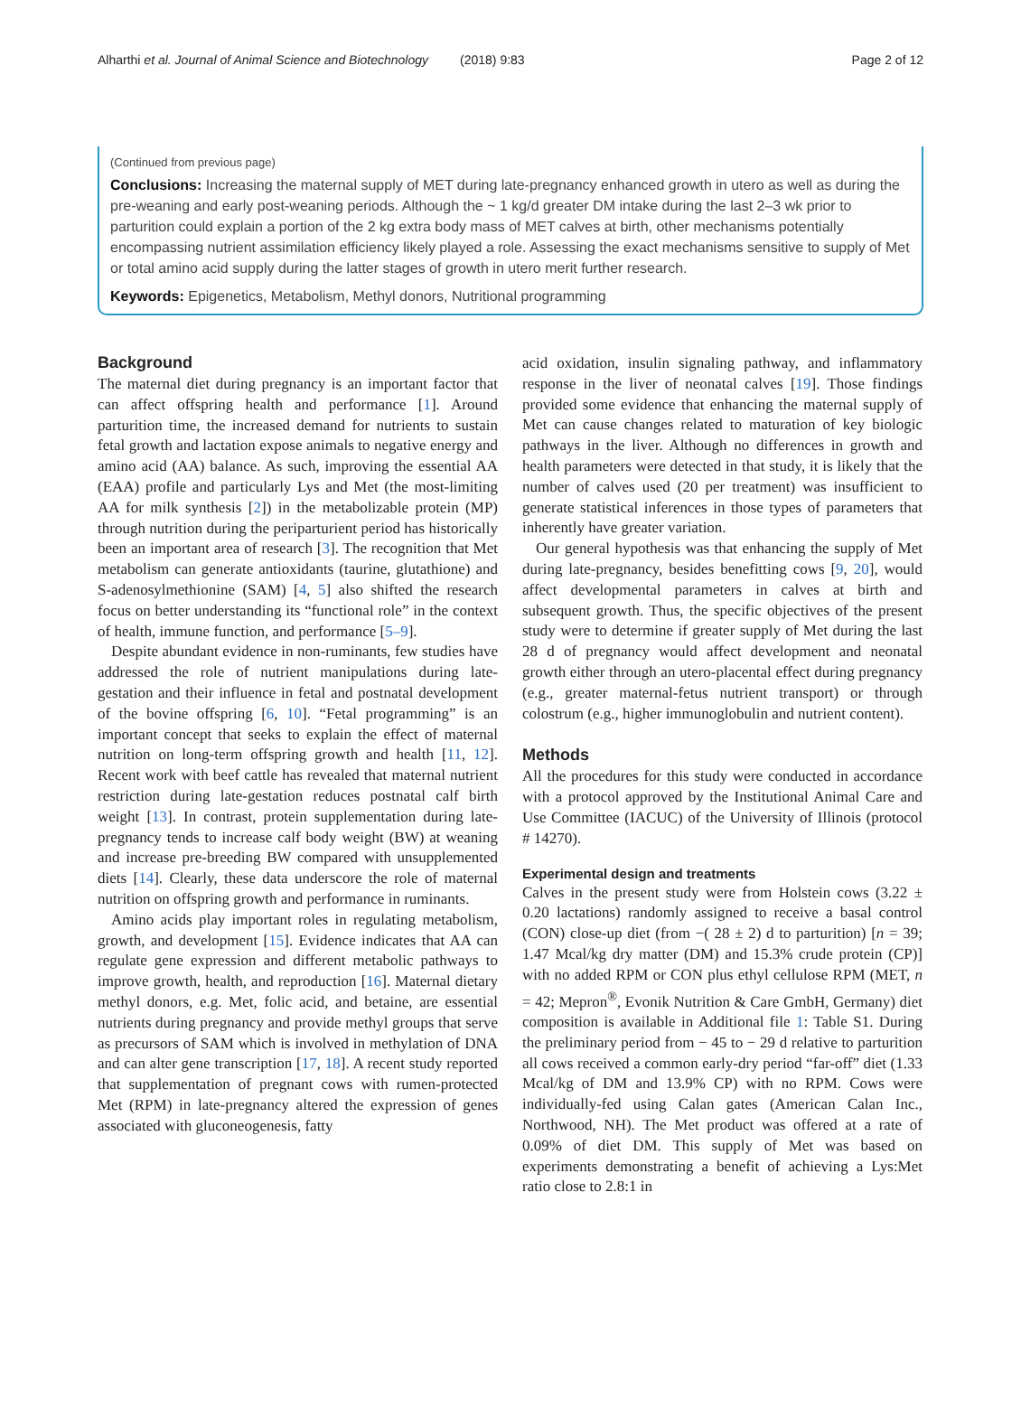Alharthi et al. Journal of Animal Science and Biotechnology (2018) 9:83
Page 2 of 12
(Continued from previous page)
Conclusions: Increasing the maternal supply of MET during late-pregnancy enhanced growth in utero as well as during the pre-weaning and early post-weaning periods. Although the ~ 1 kg/d greater DM intake during the last 2–3 wk prior to parturition could explain a portion of the 2 kg extra body mass of MET calves at birth, other mechanisms potentially encompassing nutrient assimilation efficiency likely played a role. Assessing the exact mechanisms sensitive to supply of Met or total amino acid supply during the latter stages of growth in utero merit further research.
Keywords: Epigenetics, Metabolism, Methyl donors, Nutritional programming
Background
The maternal diet during pregnancy is an important factor that can affect offspring health and performance [1]. Around parturition time, the increased demand for nutrients to sustain fetal growth and lactation expose animals to negative energy and amino acid (AA) balance. As such, improving the essential AA (EAA) profile and particularly Lys and Met (the most-limiting AA for milk synthesis [2]) in the metabolizable protein (MP) through nutrition during the periparturient period has historically been an important area of research [3]. The recognition that Met metabolism can generate antioxidants (taurine, glutathione) and S-adenosylmethionine (SAM) [4, 5] also shifted the research focus on better understanding its “functional role” in the context of health, immune function, and performance [5–9].
Despite abundant evidence in non-ruminants, few studies have addressed the role of nutrient manipulations during late-gestation and their influence in fetal and postnatal development of the bovine offspring [6, 10]. “Fetal programming” is an important concept that seeks to explain the effect of maternal nutrition on long-term offspring growth and health [11, 12]. Recent work with beef cattle has revealed that maternal nutrient restriction during late-gestation reduces postnatal calf birth weight [13]. In contrast, protein supplementation during late-pregnancy tends to increase calf body weight (BW) at weaning and increase pre-breeding BW compared with unsupplemented diets [14]. Clearly, these data underscore the role of maternal nutrition on offspring growth and performance in ruminants.
Amino acids play important roles in regulating metabolism, growth, and development [15]. Evidence indicates that AA can regulate gene expression and different metabolic pathways to improve growth, health, and reproduction [16]. Maternal dietary methyl donors, e.g. Met, folic acid, and betaine, are essential nutrients during pregnancy and provide methyl groups that serve as precursors of SAM which is involved in methylation of DNA and can alter gene transcription [17, 18]. A recent study reported that supplementation of pregnant cows with rumen-protected Met (RPM) in late-pregnancy altered the expression of genes associated with gluconeogenesis, fatty
acid oxidation, insulin signaling pathway, and inflammatory response in the liver of neonatal calves [19]. Those findings provided some evidence that enhancing the maternal supply of Met can cause changes related to maturation of key biologic pathways in the liver. Although no differences in growth and health parameters were detected in that study, it is likely that the number of calves used (20 per treatment) was insufficient to generate statistical inferences in those types of parameters that inherently have greater variation.
Our general hypothesis was that enhancing the supply of Met during late-pregnancy, besides benefitting cows [9, 20], would affect developmental parameters in calves at birth and subsequent growth. Thus, the specific objectives of the present study were to determine if greater supply of Met during the last 28 d of pregnancy would affect development and neonatal growth either through an utero-placental effect during pregnancy (e.g., greater maternal-fetus nutrient transport) or through colostrum (e.g., higher immunoglobulin and nutrient content).
Methods
All the procedures for this study were conducted in accordance with a protocol approved by the Institutional Animal Care and Use Committee (IACUC) of the University of Illinois (protocol # 14270).
Experimental design and treatments
Calves in the present study were from Holstein cows (3.22 ± 0.20 lactations) randomly assigned to receive a basal control (CON) close-up diet (from −( 28 ± 2) d to parturition) [n = 39; 1.47 Mcal/kg dry matter (DM) and 15.3% crude protein (CP)] with no added RPM or CON plus ethyl cellulose RPM (MET, n = 42; Mepron<sup>®</sup>, Evonik Nutrition & Care GmbH, Germany) diet composition is available in Additional file 1: Table S1. During the preliminary period from − 45 to − 29 d relative to parturition all cows received a common early-dry period “far-off” diet (1.33 Mcal/kg of DM and 13.9% CP) with no RPM. Cows were individually-fed using Calan gates (American Calan Inc., Northwood, NH). The Met product was offered at a rate of 0.09% of diet DM. This supply of Met was based on experiments demonstrating a benefit of achieving a Lys:Met ratio close to 2.8:1 in